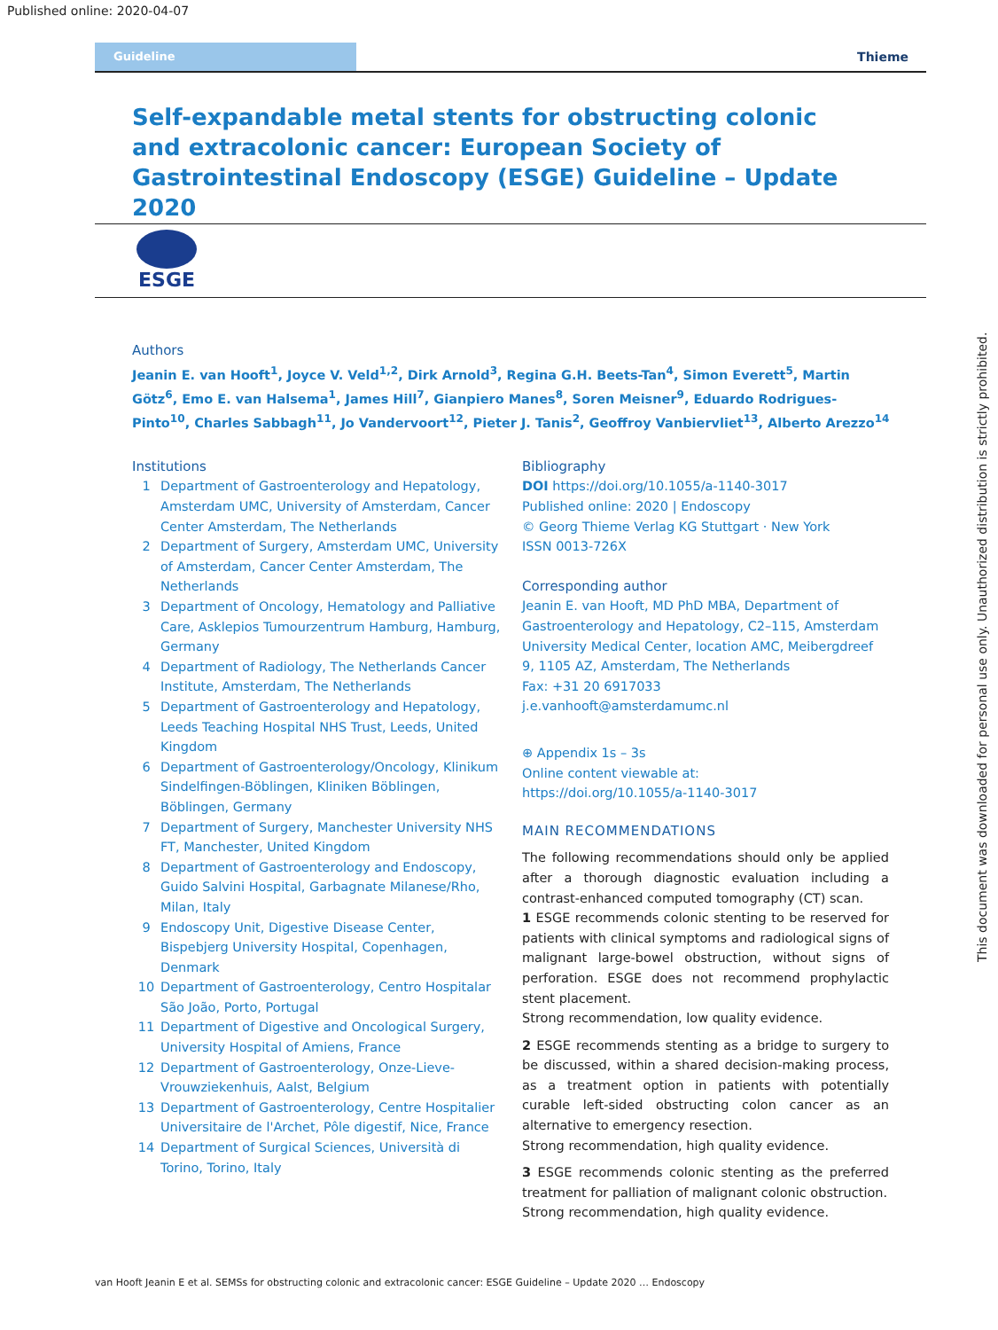Published online: 2020-04-07
Guideline
Thieme
Self-expandable metal stents for obstructing colonic and extracolonic cancer: European Society of Gastrointestinal Endoscopy (ESGE) Guideline – Update 2020
ESGE
Authors
Jeanin E. van Hooft<sup>1</sup>, Joyce V. Veld<sup>1,2</sup>, Dirk Arnold<sup>3</sup>, Regina G.H. Beets-Tan<sup>4</sup>, Simon Everett<sup>5</sup>, Martin Götz<sup>6</sup>, Emo E. van Halsema<sup>1</sup>, James Hill<sup>7</sup>, Gianpiero Manes<sup>8</sup>, Soren Meisner<sup>9</sup>, Eduardo Rodrigues-Pinto<sup>10</sup>, Charles Sabbagh<sup>11</sup>, Jo Vandervoort<sup>12</sup>, Pieter J. Tanis<sup>2</sup>, Geoffroy Vanbiervliet<sup>13</sup>, Alberto Arezzo<sup>14</sup>
Institutions
1 Department of Gastroenterology and Hepatology, Amsterdam UMC, University of Amsterdam, Cancer Center Amsterdam, The Netherlands
2 Department of Surgery, Amsterdam UMC, University of Amsterdam, Cancer Center Amsterdam, The Netherlands
3 Department of Oncology, Hematology and Palliative Care, Asklepios Tumourzentrum Hamburg, Hamburg, Germany
4 Department of Radiology, The Netherlands Cancer Institute, Amsterdam, The Netherlands
5 Department of Gastroenterology and Hepatology, Leeds Teaching Hospital NHS Trust, Leeds, United Kingdom
6 Department of Gastroenterology/Oncology, Klinikum Sindelfingen-Böblingen, Kliniken Böblingen, Böblingen, Germany
7 Department of Surgery, Manchester University NHS FT, Manchester, United Kingdom
8 Department of Gastroenterology and Endoscopy, Guido Salvini Hospital, Garbagnate Milanese/Rho, Milan, Italy
9 Endoscopy Unit, Digestive Disease Center, Bispebjerg University Hospital, Copenhagen, Denmark
10 Department of Gastroenterology, Centro Hospitalar São João, Porto, Portugal
11 Department of Digestive and Oncological Surgery, University Hospital of Amiens, France
12 Department of Gastroenterology, Onze-Lieve-Vrouwziekenhuis, Aalst, Belgium
13 Department of Gastroenterology, Centre Hospitalier Universitaire de l'Archet, Pôle digestif, Nice, France
14 Department of Surgical Sciences, Università di Torino, Torino, Italy
Bibliography
DOI https://doi.org/10.1055/a-1140-3017
Published online: 2020 | Endoscopy
© Georg Thieme Verlag KG Stuttgart · New York
ISSN 0013-726X
Corresponding author
Jeanin E. van Hooft, MD PhD MBA, Department of Gastroenterology and Hepatology, C2–115, Amsterdam University Medical Center, location AMC, Meibergdreef 9, 1105 AZ, Amsterdam, The Netherlands
Fax: +31 20 6917033
j.e.vanhooft@amsterdamumc.nl
⊕ Appendix 1s – 3s
Online content viewable at:
https://doi.org/10.1055/a-1140-3017
MAIN RECOMMENDATIONS
The following recommendations should only be applied after a thorough diagnostic evaluation including a contrast-enhanced computed tomography (CT) scan.
1 ESGE recommends colonic stenting to be reserved for patients with clinical symptoms and radiological signs of malignant large-bowel obstruction, without signs of perforation. ESGE does not recommend prophylactic stent placement.
Strong recommendation, low quality evidence.
2 ESGE recommends stenting as a bridge to surgery to be discussed, within a shared decision-making process, as a treatment option in patients with potentially curable left-sided obstructing colon cancer as an alternative to emergency resection.
Strong recommendation, high quality evidence.
3 ESGE recommends colonic stenting as the preferred treatment for palliation of malignant colonic obstruction.
Strong recommendation, high quality evidence.
This document was downloaded for personal use only. Unauthorized distribution is strictly prohibited.
van Hooft Jeanin E et al. SEMSs for obstructing colonic and extracolonic cancer: ESGE Guideline – Update 2020 … Endoscopy